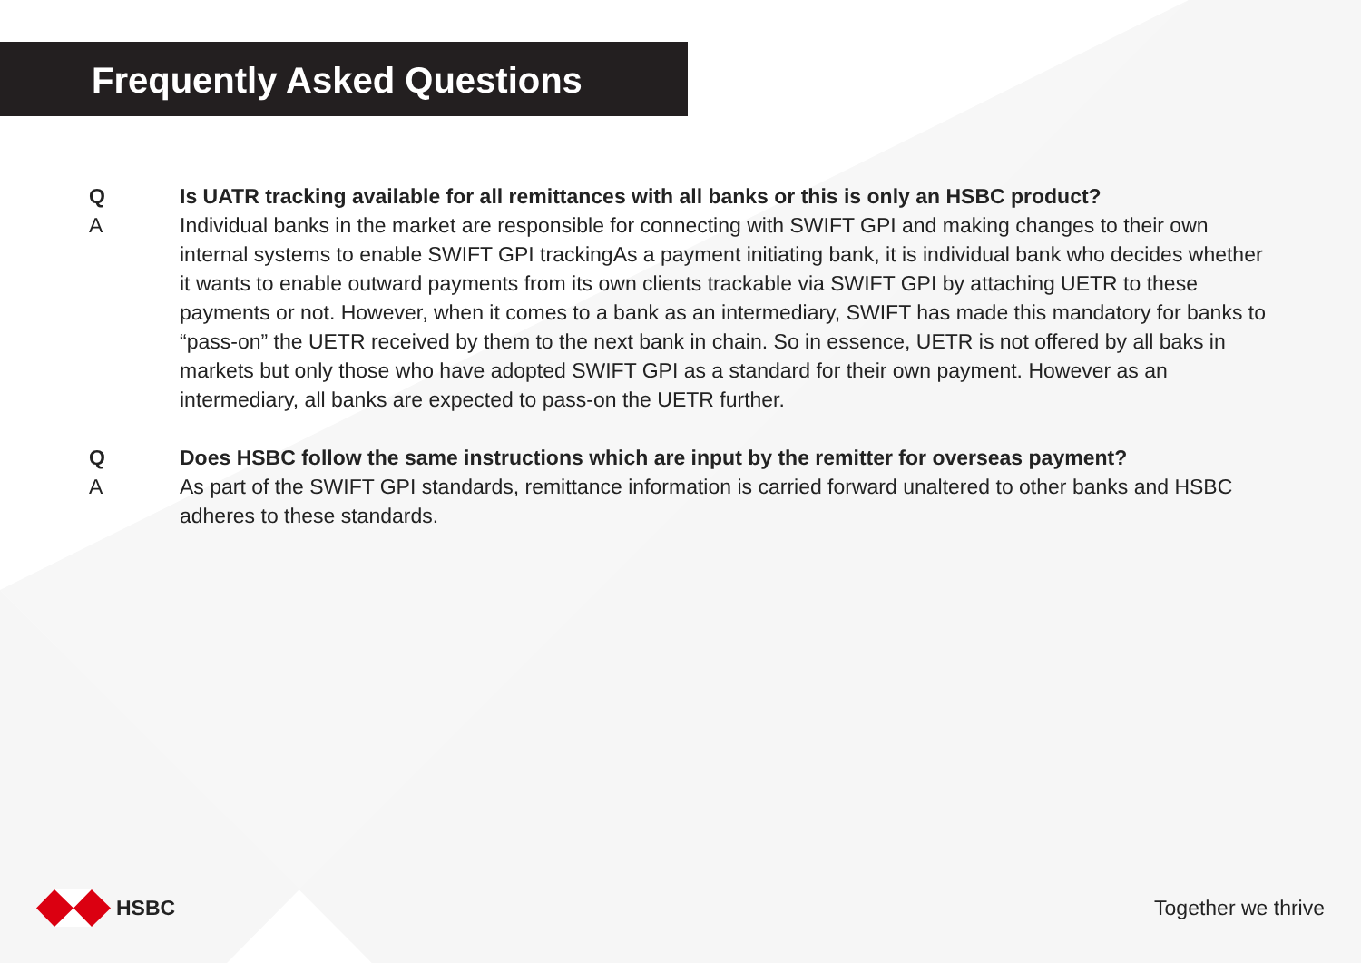Frequently Asked Questions
Q Is UATR tracking available for all remittances with all banks or this is only an HSBC product?
A Individual banks in the market are responsible for connecting with SWIFT GPI and making changes to their own internal systems to enable SWIFT GPI trackingAs a payment initiating bank, it is individual bank who decides whether it wants to enable outward payments from its own clients trackable via SWIFT GPI by attaching UETR to these payments or not. However, when it comes to a bank as an intermediary, SWIFT has made this mandatory for banks to “pass-on” the UETR received by them to the next bank in chain. So in essence, UETR is not offered by all baks in markets but only those who have adopted SWIFT GPI as a standard for their own payment. However as an intermediary, all banks are expected to pass-on the UETR further.
Q Does HSBC follow the same instructions which are input by the remitter for overseas payment?
A As part of the SWIFT GPI standards, remittance information is carried forward unaltered to other banks and HSBC adheres to these standards.
HSBC Together we thrive